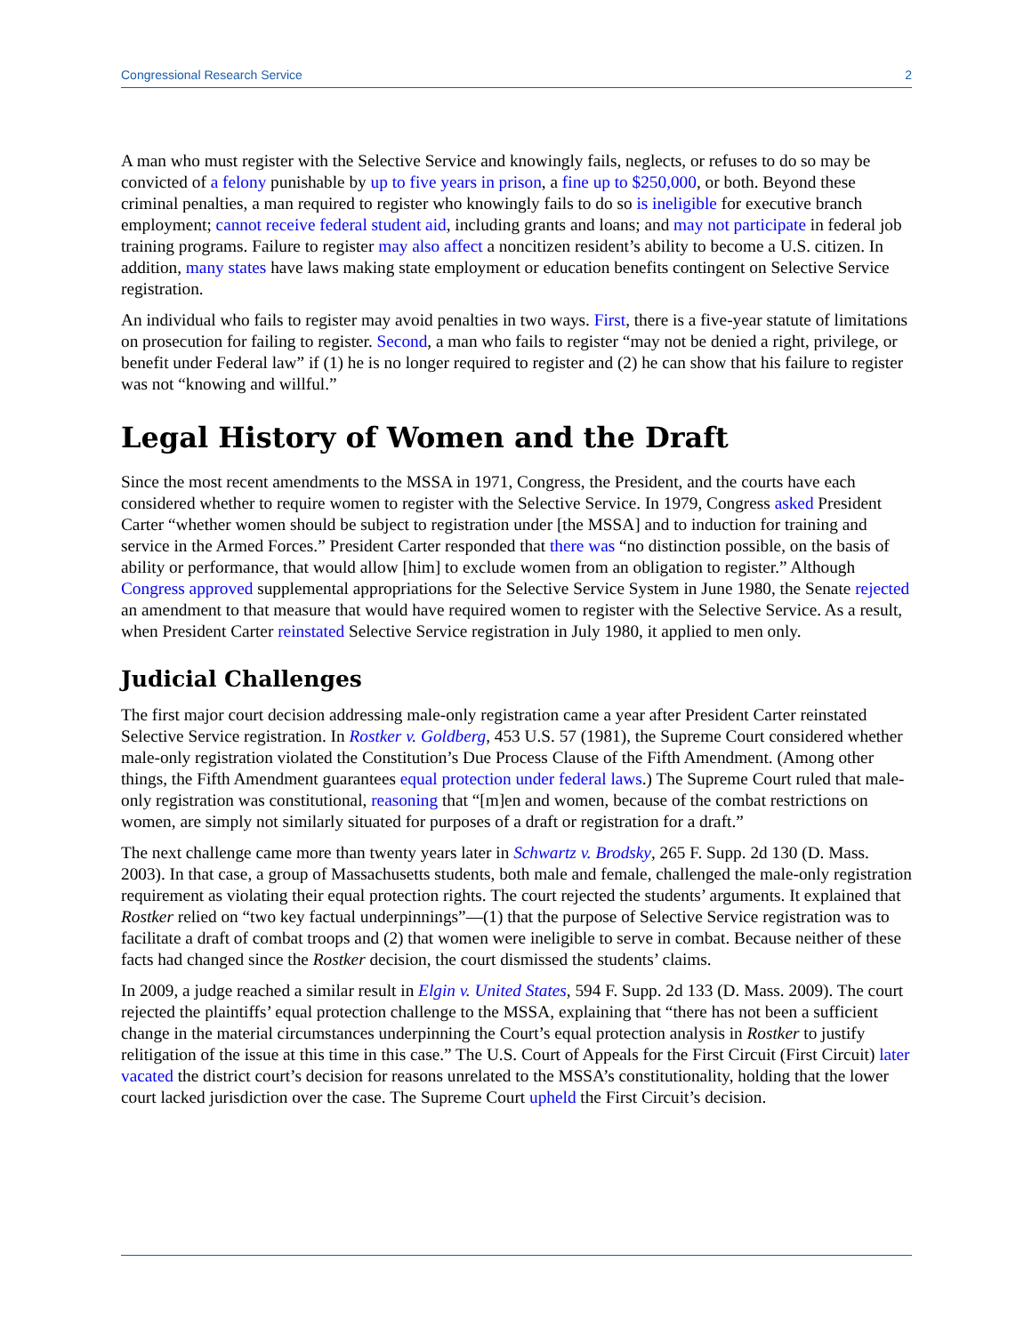Congressional Research Service 2
A man who must register with the Selective Service and knowingly fails, neglects, or refuses to do so may be convicted of a felony punishable by up to five years in prison, a fine up to $250,000, or both. Beyond these criminal penalties, a man required to register who knowingly fails to do so is ineligible for executive branch employment; cannot receive federal student aid, including grants and loans; and may not participate in federal job training programs. Failure to register may also affect a noncitizen resident’s ability to become a U.S. citizen. In addition, many states have laws making state employment or education benefits contingent on Selective Service registration.
An individual who fails to register may avoid penalties in two ways. First, there is a five-year statute of limitations on prosecution for failing to register. Second, a man who fails to register “may not be denied a right, privilege, or benefit under Federal law” if (1) he is no longer required to register and (2) he can show that his failure to register was not “knowing and willful.”
Legal History of Women and the Draft
Since the most recent amendments to the MSSA in 1971, Congress, the President, and the courts have each considered whether to require women to register with the Selective Service. In 1979, Congress asked President Carter “whether women should be subject to registration under [the MSSA] and to induction for training and service in the Armed Forces.” President Carter responded that there was “no distinction possible, on the basis of ability or performance, that would allow [him] to exclude women from an obligation to register.” Although Congress approved supplemental appropriations for the Selective Service System in June 1980, the Senate rejected an amendment to that measure that would have required women to register with the Selective Service. As a result, when President Carter reinstated Selective Service registration in July 1980, it applied to men only.
Judicial Challenges
The first major court decision addressing male-only registration came a year after President Carter reinstated Selective Service registration. In Rostker v. Goldberg, 453 U.S. 57 (1981), the Supreme Court considered whether male-only registration violated the Constitution’s Due Process Clause of the Fifth Amendment. (Among other things, the Fifth Amendment guarantees equal protection under federal laws.) The Supreme Court ruled that male-only registration was constitutional, reasoning that “[m]en and women, because of the combat restrictions on women, are simply not similarly situated for purposes of a draft or registration for a draft.”
The next challenge came more than twenty years later in Schwartz v. Brodsky, 265 F. Supp. 2d 130 (D. Mass. 2003). In that case, a group of Massachusetts students, both male and female, challenged the male-only registration requirement as violating their equal protection rights. The court rejected the students’ arguments. It explained that Rostker relied on “two key factual underpinnings”—(1) that the purpose of Selective Service registration was to facilitate a draft of combat troops and (2) that women were ineligible to serve in combat. Because neither of these facts had changed since the Rostker decision, the court dismissed the students’ claims.
In 2009, a judge reached a similar result in Elgin v. United States, 594 F. Supp. 2d 133 (D. Mass. 2009). The court rejected the plaintiffs’ equal protection challenge to the MSSA, explaining that “there has not been a sufficient change in the material circumstances underpinning the Court’s equal protection analysis in Rostker to justify relitigation of the issue at this time in this case.” The U.S. Court of Appeals for the First Circuit (First Circuit) later vacated the district court’s decision for reasons unrelated to the MSSA’s constitutionality, holding that the lower court lacked jurisdiction over the case. The Supreme Court upheld the First Circuit’s decision.